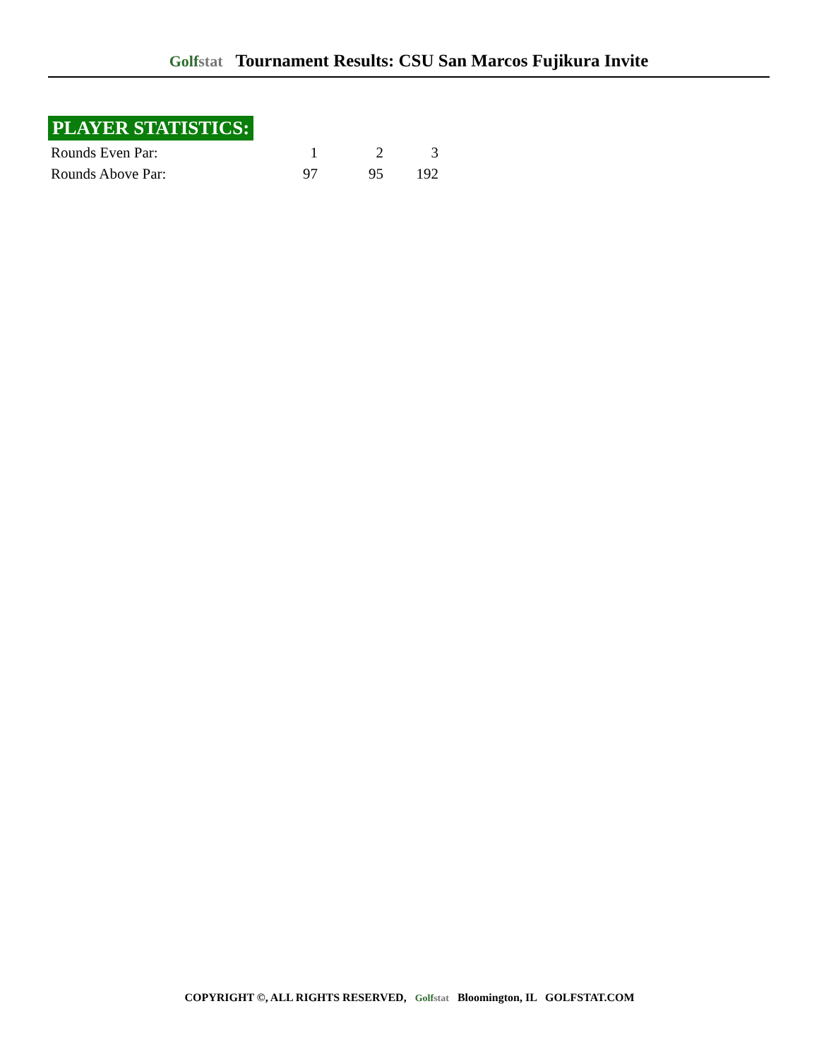Golfstat Tournament Results: CSU San Marcos Fujikura Invite
PLAYER STATISTICS:
| Rounds Even Par: | 1 | 2 | 3 |
| Rounds Above Par: | 97 | 95 | 192 |
COPYRIGHT ©, ALL RIGHTS RESERVED, Golfstat Bloomington, IL GOLFSTAT.COM